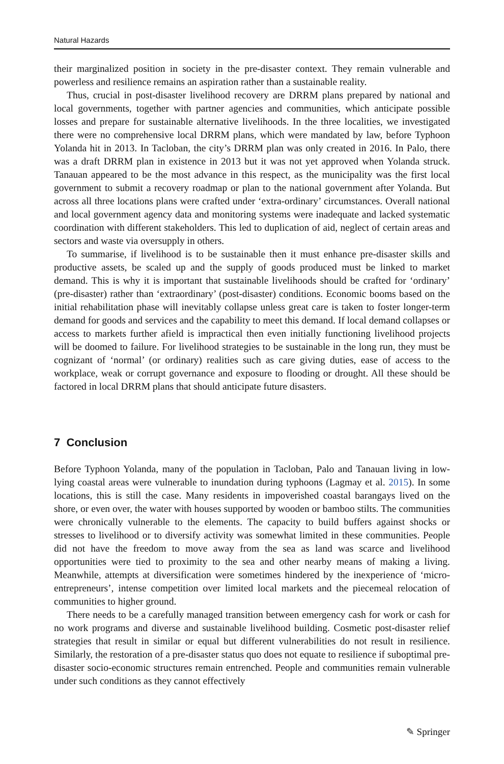Natural Hazards
their marginalized position in society in the pre-disaster context. They remain vulnerable and powerless and resilience remains an aspiration rather than a sustainable reality.
Thus, crucial in post-disaster livelihood recovery are DRRM plans prepared by national and local governments, together with partner agencies and communities, which anticipate possible losses and prepare for sustainable alternative livelihoods. In the three localities, we investigated there were no comprehensive local DRRM plans, which were mandated by law, before Typhoon Yolanda hit in 2013. In Tacloban, the city’s DRRM plan was only created in 2016. In Palo, there was a draft DRRM plan in existence in 2013 but it was not yet approved when Yolanda struck. Tanauan appeared to be the most advance in this respect, as the municipality was the first local government to submit a recovery roadmap or plan to the national government after Yolanda. But across all three locations plans were crafted under ‘extra-ordinary’ circumstances. Overall national and local government agency data and monitoring systems were inadequate and lacked systematic coordination with different stakeholders. This led to duplication of aid, neglect of certain areas and sectors and waste via oversupply in others.
To summarise, if livelihood is to be sustainable then it must enhance pre-disaster skills and productive assets, be scaled up and the supply of goods produced must be linked to market demand. This is why it is important that sustainable livelihoods should be crafted for ‘ordinary’ (pre-disaster) rather than ‘extraordinary’ (post-disaster) conditions. Economic booms based on the initial rehabilitation phase will inevitably collapse unless great care is taken to foster longer-term demand for goods and services and the capability to meet this demand. If local demand collapses or access to markets further afield is impractical then even initially functioning livelihood projects will be doomed to failure. For livelihood strategies to be sustainable in the long run, they must be cognizant of ‘normal’ (or ordinary) realities such as care giving duties, ease of access to the workplace, weak or corrupt governance and exposure to flooding or drought. All these should be factored in local DRRM plans that should anticipate future disasters.
7 Conclusion
Before Typhoon Yolanda, many of the population in Tacloban, Palo and Tanauan living in low-lying coastal areas were vulnerable to inundation during typhoons (Lagmay et al. 2015). In some locations, this is still the case. Many residents in impoverished coastal barangays lived on the shore, or even over, the water with houses supported by wooden or bamboo stilts. The communities were chronically vulnerable to the elements. The capacity to build buffers against shocks or stresses to livelihood or to diversify activity was somewhat limited in these communities. People did not have the freedom to move away from the sea as land was scarce and livelihood opportunities were tied to proximity to the sea and other nearby means of making a living. Meanwhile, attempts at diversification were sometimes hindered by the inexperience of ‘micro-entrepreneurs’, intense competition over limited local markets and the piecemeal relocation of communities to higher ground.
There needs to be a carefully managed transition between emergency cash for work or cash for no work programs and diverse and sustainable livelihood building. Cosmetic post-disaster relief strategies that result in similar or equal but different vulnerabilities do not result in resilience. Similarly, the restoration of a pre-disaster status quo does not equate to resilience if suboptimal pre-disaster socio-economic structures remain entrenched. People and communities remain vulnerable under such conditions as they cannot effectively
✎ Springer